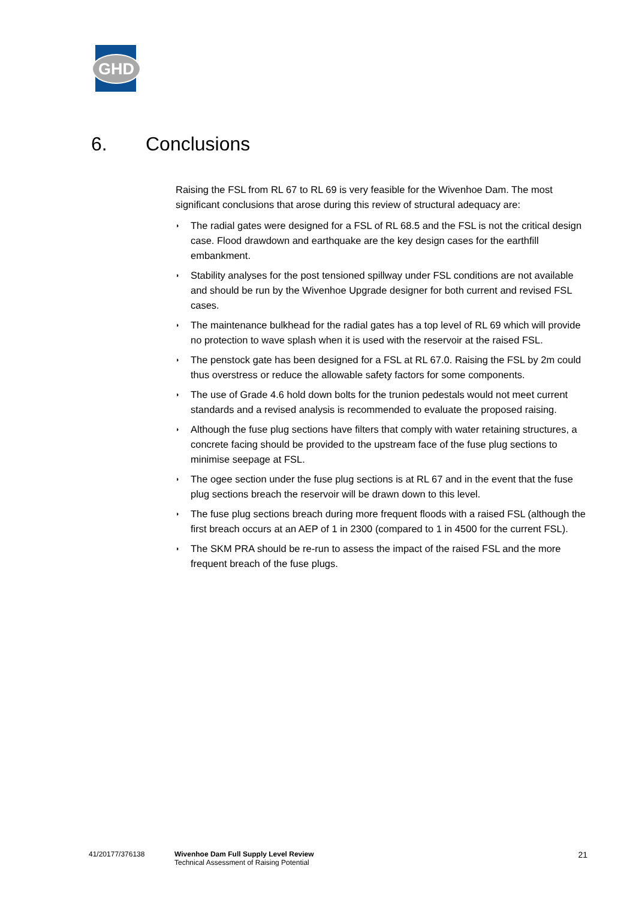GHD
6. Conclusions
Raising the FSL from RL 67 to RL 69 is very feasible for the Wivenhoe Dam. The most significant conclusions that arose during this review of structural adequacy are:
◗ The radial gates were designed for a FSL of RL 68.5 and the FSL is not the critical design case. Flood drawdown and earthquake are the key design cases for the earthfill embankment.
◗ Stability analyses for the post tensioned spillway under FSL conditions are not available and should be run by the Wivenhoe Upgrade designer for both current and revised FSL cases.
◗ The maintenance bulkhead for the radial gates has a top level of RL 69 which will provide no protection to wave splash when it is used with the reservoir at the raised FSL.
◗ The penstock gate has been designed for a FSL at RL 67.0. Raising the FSL by 2m could thus overstress or reduce the allowable safety factors for some components.
◗ The use of Grade 4.6 hold down bolts for the trunion pedestals would not meet current standards and a revised analysis is recommended to evaluate the proposed raising.
◗ Although the fuse plug sections have filters that comply with water retaining structures, a concrete facing should be provided to the upstream face of the fuse plug sections to minimise seepage at FSL.
◗ The ogee section under the fuse plug sections is at RL 67 and in the event that the fuse plug sections breach the reservoir will be drawn down to this level.
◗ The fuse plug sections breach during more frequent floods with a raised FSL (although the first breach occurs at an AEP of 1 in 2300 (compared to 1 in 4500 for the current FSL).
◗ The SKM PRA should be re-run to assess the impact of the raised FSL and the more frequent breach of the fuse plugs.
41/20177/376138
Wivenhoe Dam Full Supply Level Review
Technical Assessment of Raising Potential
21